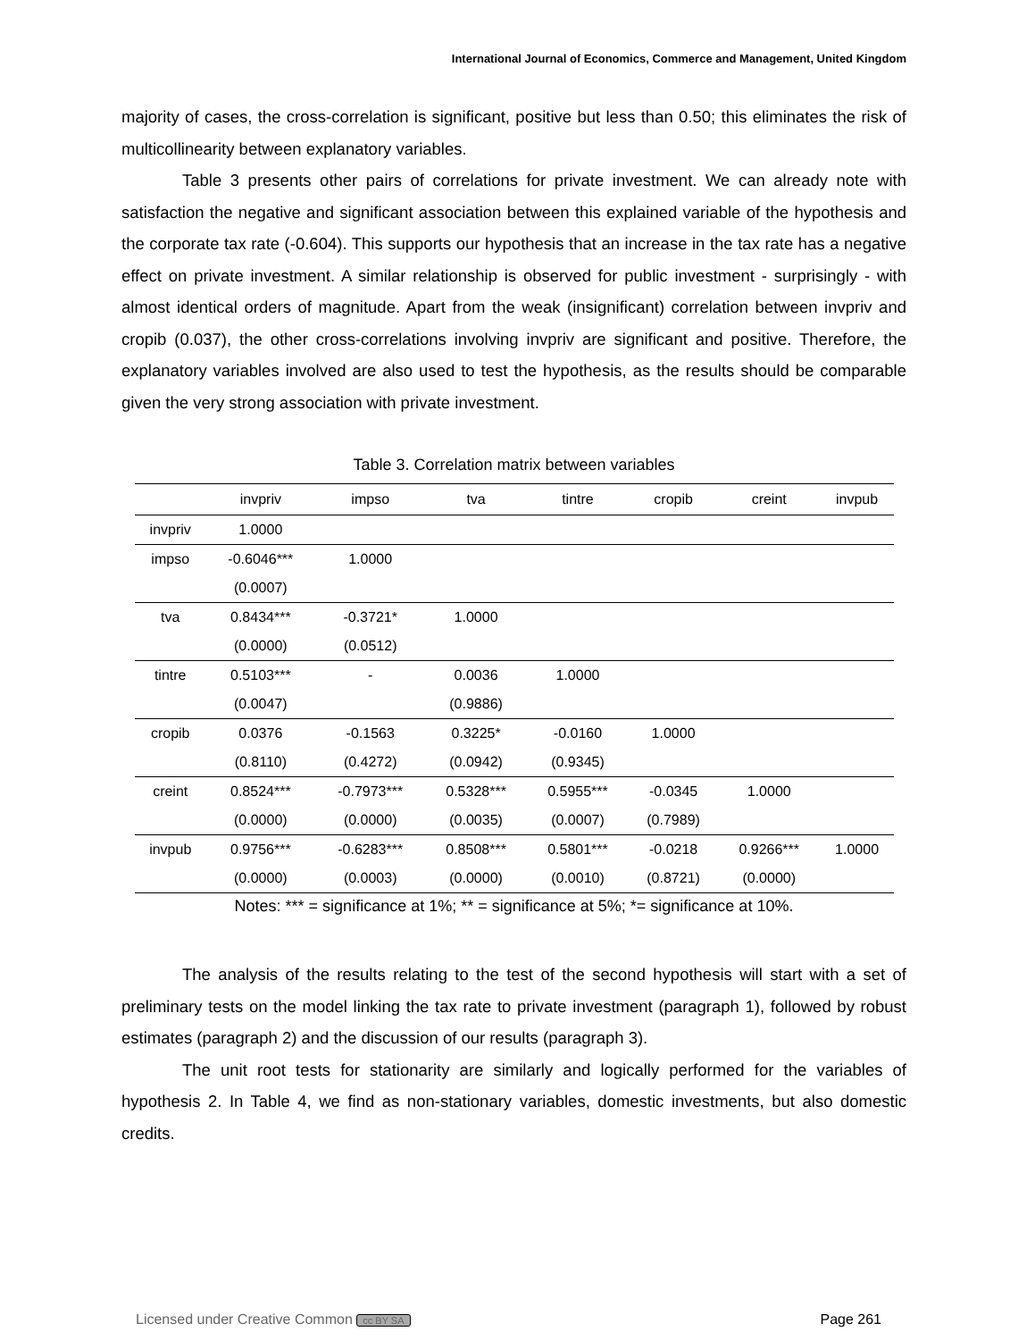International Journal of Economics, Commerce and Management, United Kingdom
majority of cases, the cross-correlation is significant, positive but less than 0.50; this eliminates the risk of multicollinearity between explanatory variables.
Table 3 presents other pairs of correlations for private investment. We can already note with satisfaction the negative and significant association between this explained variable of the hypothesis and the corporate tax rate (-0.604). This supports our hypothesis that an increase in the tax rate has a negative effect on private investment. A similar relationship is observed for public investment - surprisingly - with almost identical orders of magnitude. Apart from the weak (insignificant) correlation between invpriv and cropib (0.037), the other cross-correlations involving invpriv are significant and positive. Therefore, the explanatory variables involved are also used to test the hypothesis, as the results should be comparable given the very strong association with private investment.
Table 3. Correlation matrix between variables
| | invpriv | impso | tva | tintre | cropib | creint | invpub |
| --- | --- | --- | --- | --- | --- | --- | --- |
| invpriv | 1.0000 | | | | | | |
| impso | -0.6046*** | 1.0000 | | | | | |
| | (0.0007) | | | | | | |
| tva | 0.8434*** | -0.3721* | 1.0000 | | | | |
| | (0.0000) | (0.0512) | | | | | |
| tintre | 0.5103*** | - | 0.0036 | 1.0000 | | | |
| | (0.0047) | | (0.9886) | | | | |
| cropib | 0.0376 | -0.1563 | 0.3225* | -0.0160 | 1.0000 | | |
| | (0.8110) | (0.4272) | (0.0942) | (0.9345) | | | |
| creint | 0.8524*** | -0.7973*** | 0.5328*** | 0.5955*** | -0.0345 | 1.0000 | |
| | (0.0000) | (0.0000) | (0.0035) | (0.0007) | (0.7989) | | |
| invpub | 0.9756*** | -0.6283*** | 0.8508*** | 0.5801*** | -0.0218 | 0.9266*** | 1.0000 |
| | (0.0000) | (0.0003) | (0.0000) | (0.0010) | (0.8721) | (0.0000) | |
Notes: *** = significance at 1%; ** = significance at 5%; *= significance at 10%.
The analysis of the results relating to the test of the second hypothesis will start with a set of preliminary tests on the model linking the tax rate to private investment (paragraph 1), followed by robust estimates (paragraph 2) and the discussion of our results (paragraph 3).
The unit root tests for stationarity are similarly and logically performed for the variables of hypothesis 2. In Table 4, we find as non-stationary variables, domestic investments, but also domestic credits.
Licensed under Creative Common cc BY SA Page 261